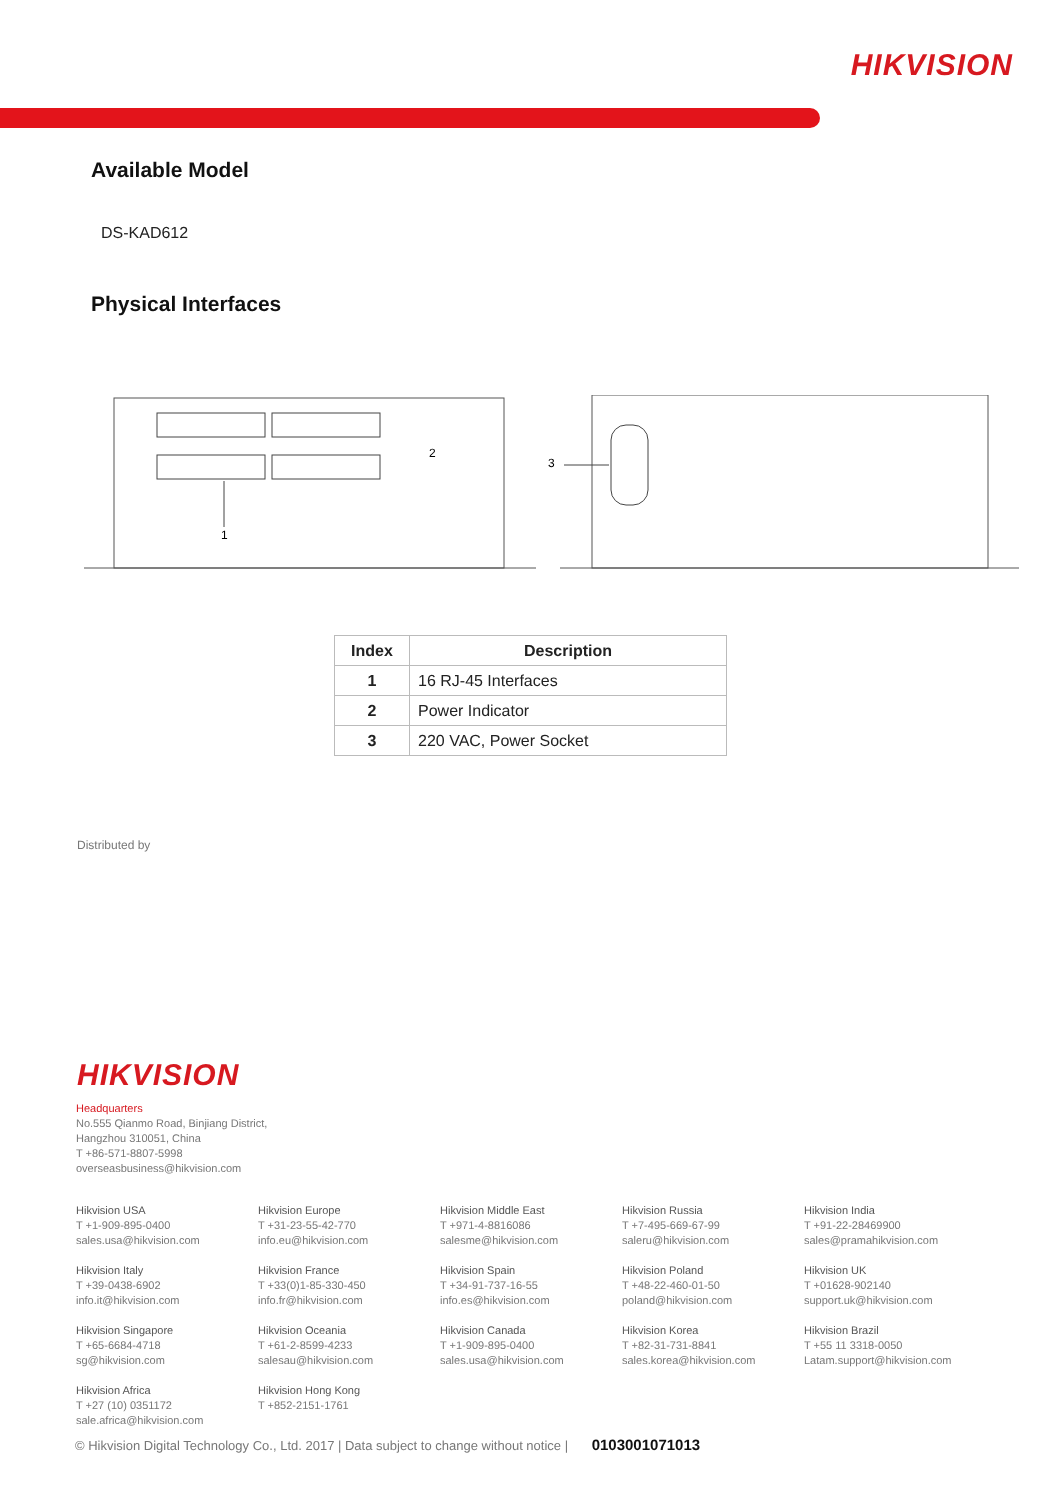HIKVISION
Available Model
DS-KAD612
Physical Interfaces
2
1
3
| Index | Description |
| --- | --- |
| 1 | 16 RJ-45 Interfaces |
| 2 | Power Indicator |
| 3 | 220 VAC, Power Socket |
Distributed by
HIKVISION
Headquarters
No.555 Qianmo Road, Binjiang District,
Hangzhou 310051, China
T +86-571-8807-5998
overseasbusiness@hikvision.com
Hikvision USA
T +1-909-895-0400
sales.usa@hikvision.com
Hikvision Europe
T +31-23-55-42-770
info.eu@hikvision.com
Hikvision Middle East
T +971-4-8816086
salesme@hikvision.com
Hikvision Russia
T +7-495-669-67-99
saleru@hikvision.com
Hikvision India
T +91-22-28469900
sales@pramahikvision.com
Hikvision Italy
T +39-0438-6902
info.it@hikvision.com
Hikvision France
T +33(0)1-85-330-450
info.fr@hikvision.com
Hikvision Spain
T +34-91-737-16-55
info.es@hikvision.com
Hikvision Poland
T +48-22-460-01-50
poland@hikvision.com
Hikvision UK
T +01628-902140
support.uk@hikvision.com
Hikvision Singapore
T +65-6684-4718
sg@hikvision.com
Hikvision Oceania
T +61-2-8599-4233
salesau@hikvision.com
Hikvision Canada
T +1-909-895-0400
sales.usa@hikvision.com
Hikvision Korea
T +82-31-731-8841
sales.korea@hikvision.com
Hikvision Brazil
T +55 11 3318-0050
Latam.support@hikvision.com
Hikvision Africa
T +27 (10) 0351172
sale.africa@hikvision.com
Hikvision Hong Kong
T +852-2151-1761
© Hikvision Digital Technology Co., Ltd. 2017 | Data subject to change without notice | 0103001071013